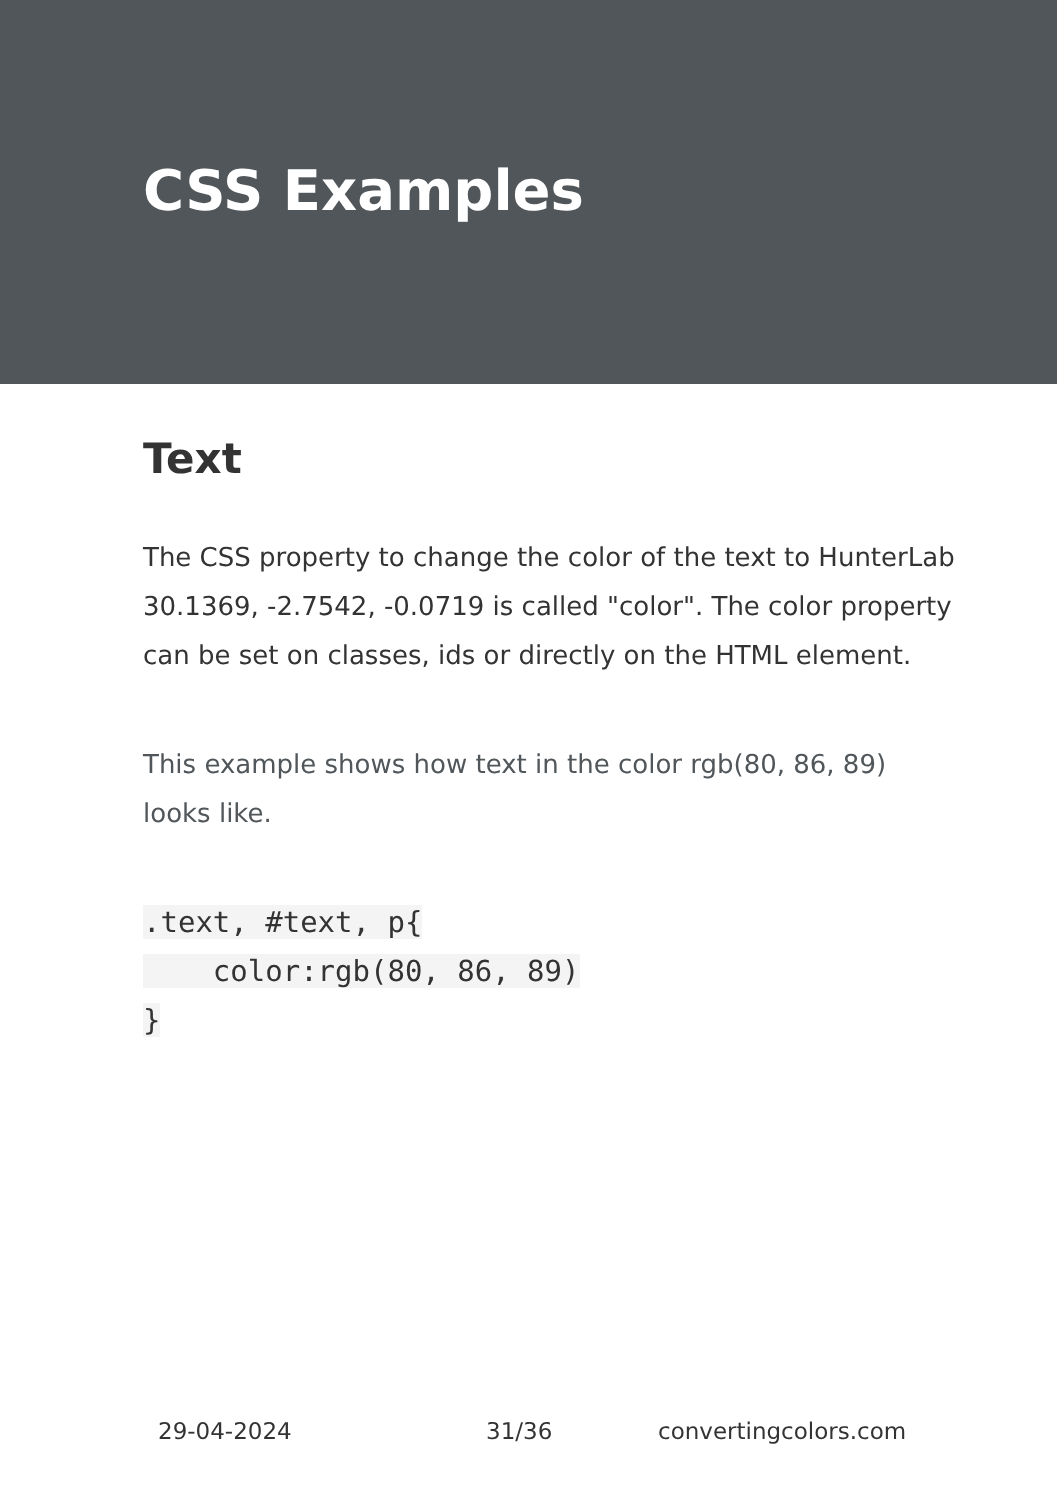CSS Examples
Text
The CSS property to change the color of the text to HunterLab 30.1369, -2.7542, -0.0719 is called "color". The color property can be set on classes, ids or directly on the HTML element.
This example shows how text in the color rgb(80, 86, 89) looks like.
.text, #text, p{
    color:rgb(80, 86, 89)
}
29-04-2024 31/36 convertingcolors.com